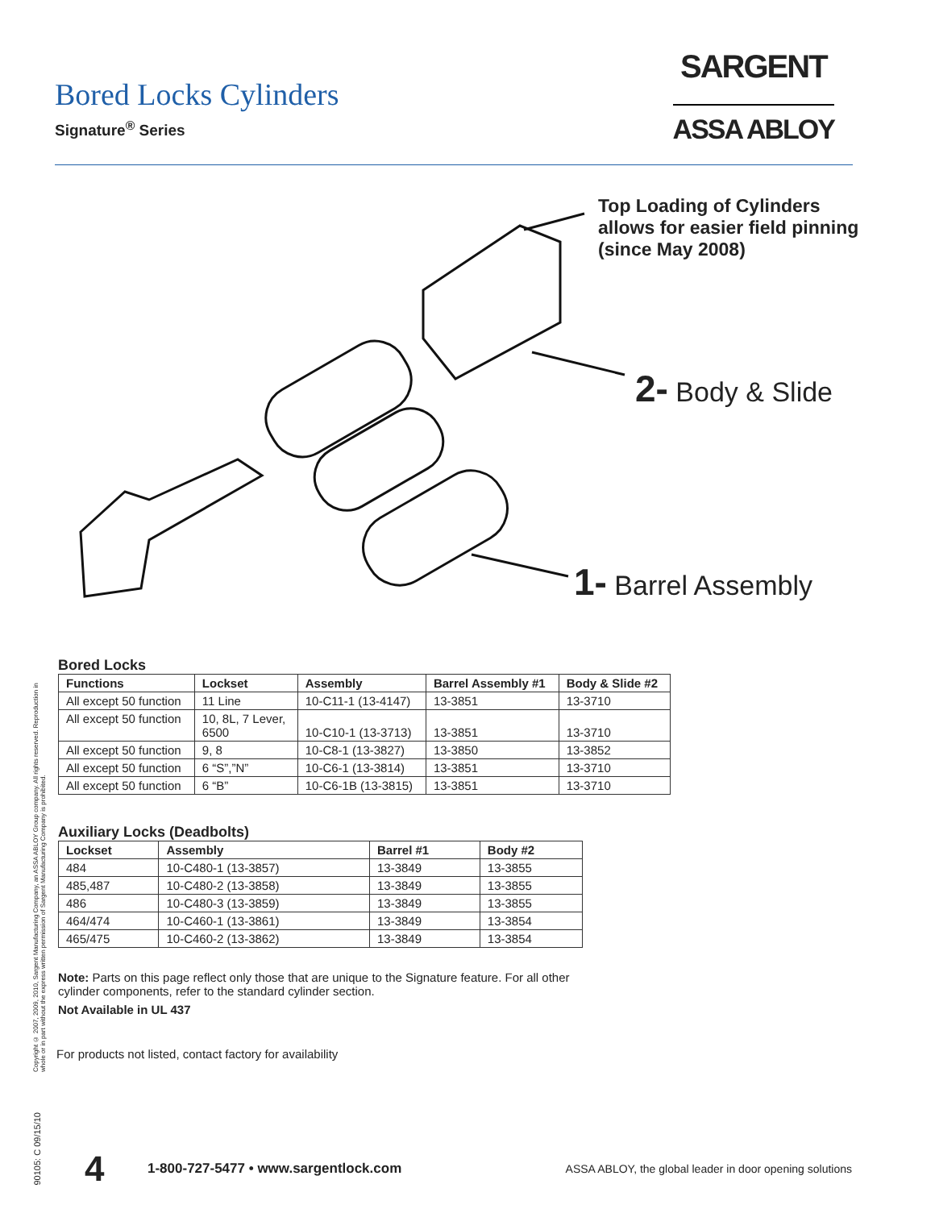Bored Locks Cylinders
Signature<sup>®</sup> Series
SARGENT
ASSA ABLOY
Top Loading of Cylinders
allows for easier field pinning
(since May 2008)
2- Body & Slide
1- Barrel Assembly
Copyright © 2007, 2009, 2010, Sargent Manufacturing Company, an ASSA ABLOY Group company. All rights reserved. Reproduction in whole or in part without the express written permission of Sargent Manufacturing Company is prohibited.
Bored Locks
| Functions | Lockset | Assembly | Barrel Assembly #1 | Body & Slide #2 |
| --- | --- | --- | --- | --- |
| All except 50 function | 11 Line | 10-C11-1 (13-4147) | 13-3851 | 13-3710 |
| All except 50 function | 10, 8L, 7 Lever, 6500 | 10-C10-1 (13-3713) | 13-3851 | 13-3710 |
| All except 50 function | 9, 8 | 10-C8-1 (13-3827) | 13-3850 | 13-3852 |
| All except 50 function | 6 “S”,”N” | 10-C6-1 (13-3814) | 13-3851 | 13-3710 |
| All except 50 function | 6 “B” | 10-C6-1B (13-3815) | 13-3851 | 13-3710 |
Auxiliary Locks (Deadbolts)
| Lockset | Assembly | Barrel #1 | Body #2 |
| --- | --- | --- | --- |
| 484 | 10-C480-1 (13-3857) | 13-3849 | 13-3855 |
| 485,487 | 10-C480-2 (13-3858) | 13-3849 | 13-3855 |
| 486 | 10-C480-3 (13-3859) | 13-3849 | 13-3855 |
| 464/474 | 10-C460-1 (13-3861) | 13-3849 | 13-3854 |
| 465/475 | 10-C460-2 (13-3862) | 13-3849 | 13-3854 |
Note: Parts on this page reflect only those that are unique to the Signature feature. For all other
cylinder components, refer to the standard cylinder section.
Not Available in UL 437
For products not listed, contact factory for availability
90105: C 09/15/10
4 1-800-727-5477 • www.sargentlock.com ASSA ABLOY, the global leader in door opening solutions